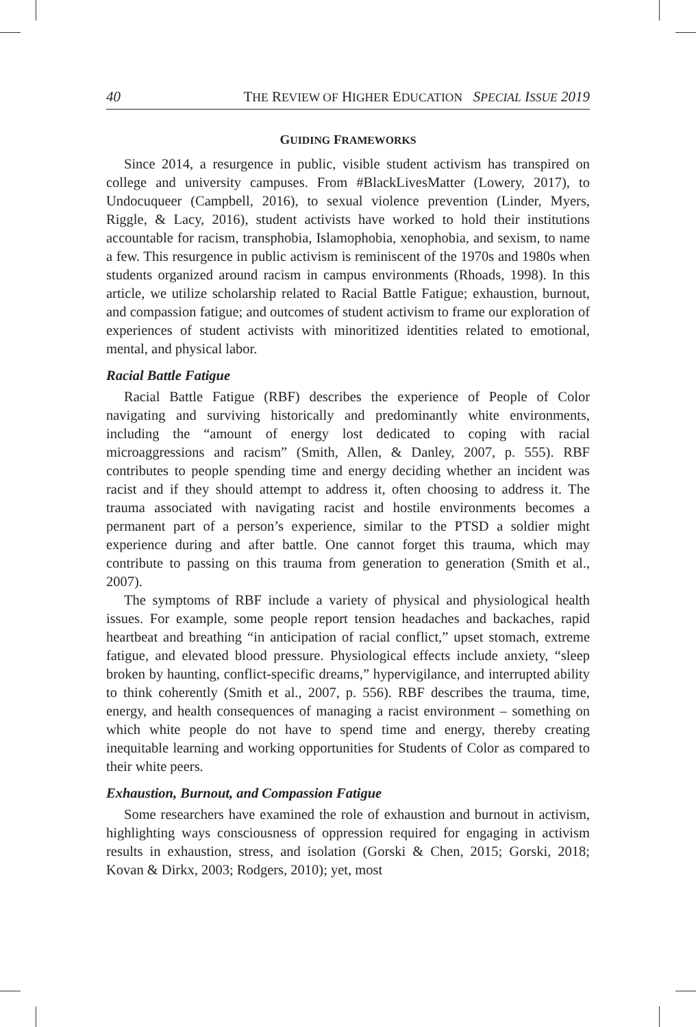40 THE REVIEW OF HIGHER EDUCATION SPECIAL ISSUE 2019
GUIDING FRAMEWORKS
Since 2014, a resurgence in public, visible student activism has transpired on college and university campuses. From #BlackLivesMatter (Lowery, 2017), to Undocuqueer (Campbell, 2016), to sexual violence prevention (Linder, Myers, Riggle, & Lacy, 2016), student activists have worked to hold their institutions accountable for racism, transphobia, Islamophobia, xenophobia, and sexism, to name a few. This resurgence in public activism is reminiscent of the 1970s and 1980s when students organized around racism in campus environments (Rhoads, 1998). In this article, we utilize scholarship related to Racial Battle Fatigue; exhaustion, burnout, and compassion fatigue; and outcomes of student activism to frame our exploration of experiences of student activists with minoritized identities related to emotional, mental, and physical labor.
Racial Battle Fatigue
Racial Battle Fatigue (RBF) describes the experience of People of Color navigating and surviving historically and predominantly white environments, including the “amount of energy lost dedicated to coping with racial microaggressions and racism” (Smith, Allen, & Danley, 2007, p. 555). RBF contributes to people spending time and energy deciding whether an incident was racist and if they should attempt to address it, often choosing to address it. The trauma associated with navigating racist and hostile environments becomes a permanent part of a person’s experience, similar to the PTSD a soldier might experience during and after battle. One cannot forget this trauma, which may contribute to passing on this trauma from generation to generation (Smith et al., 2007).
The symptoms of RBF include a variety of physical and physiological health issues. For example, some people report tension headaches and backaches, rapid heartbeat and breathing “in anticipation of racial conflict,” upset stomach, extreme fatigue, and elevated blood pressure. Physiological effects include anxiety, “sleep broken by haunting, conflict-specific dreams,” hypervigilance, and interrupted ability to think coherently (Smith et al., 2007, p. 556). RBF describes the trauma, time, energy, and health consequences of managing a racist environment – something on which white people do not have to spend time and energy, thereby creating inequitable learning and working opportunities for Students of Color as compared to their white peers.
Exhaustion, Burnout, and Compassion Fatigue
Some researchers have examined the role of exhaustion and burnout in activism, highlighting ways consciousness of oppression required for engaging in activism results in exhaustion, stress, and isolation (Gorski & Chen, 2015; Gorski, 2018; Kovan & Dirkx, 2003; Rodgers, 2010); yet, most